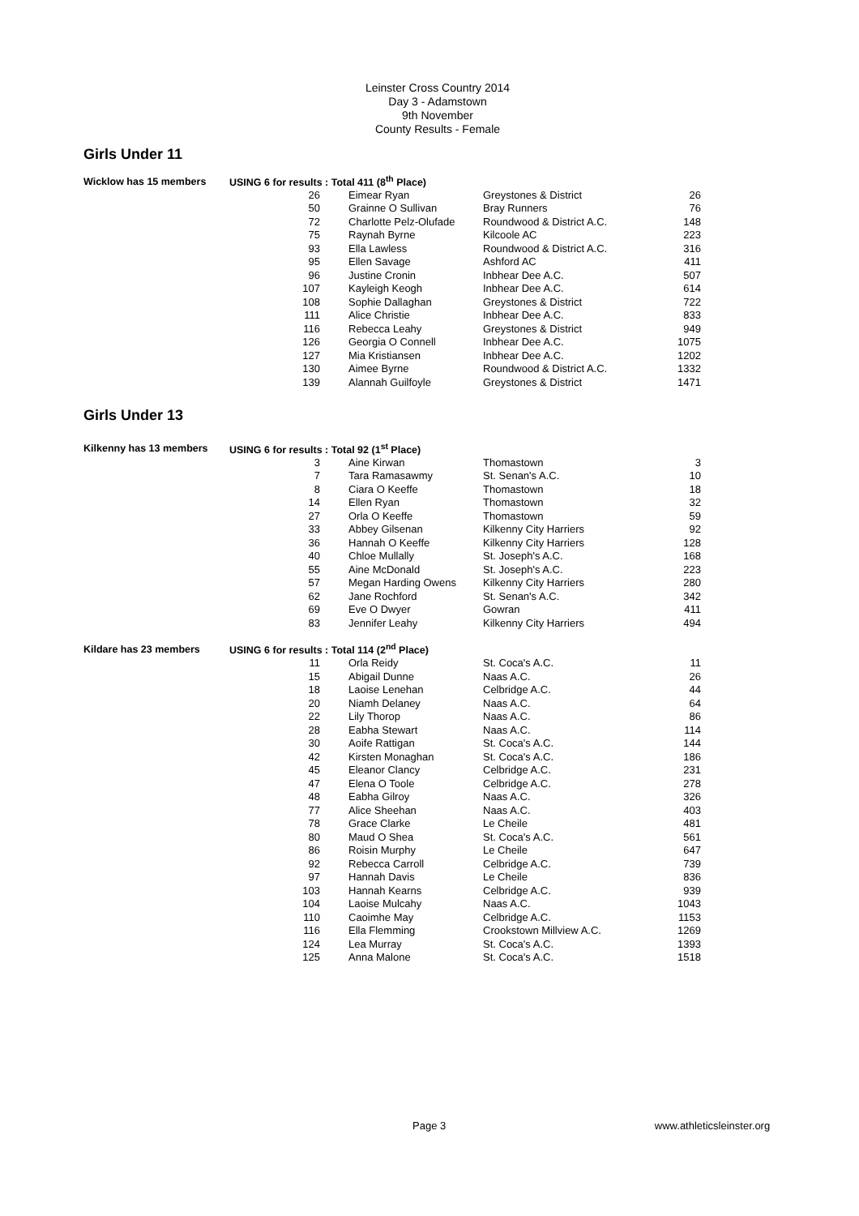Leinster Cross Country 2014
Day 3 - Adamstown
9th November
County Results - Female
Girls Under 11
| Wicklow has 15 members | USING 6 for results : Total 411 (8<sup>th</sup> Place) | | | | |
| | 26 | | Eimear Ryan | Greystones & District | 26 |
| | 50 | | Grainne O Sullivan | Bray Runners | 76 |
| | 72 | | Charlotte Pelz-Olufade | Roundwood & District A.C. | 148 |
| | 75 | | Raynah Byrne | Kilcoole AC | 223 |
| | 93 | | Ella Lawless | Roundwood & District A.C. | 316 |
| | 95 | | Ellen Savage | Ashford AC | 411 |
| | 96 | | Justine Cronin | Inbhear Dee A.C. | 507 |
| | 107 | | Kayleigh Keogh | Inbhear Dee A.C. | 614 |
| | 108 | | Sophie Dallaghan | Greystones & District | 722 |
| | 111 | | Alice Christie | Inbhear Dee A.C. | 833 |
| | 116 | | Rebecca Leahy | Greystones & District | 949 |
| | 126 | | Georgia O Connell | Inbhear Dee A.C. | 1075 |
| | 127 | | Mia Kristiansen | Inbhear Dee A.C. | 1202 |
| | 130 | | Aimee Byrne | Roundwood & District A.C. | 1332 |
| | 139 | | Alannah Guilfoyle | Greystones & District | 1471 |
Girls Under 13
| Kilkenny has 13 members | USING 6 for results : Total 92 (1<sup>st</sup> Place) | | | | |
| | 3 | | Aine Kirwan | Thomastown | 3 |
| | 7 | | Tara Ramasawmy | St. Senan's A.C. | 10 |
| | 8 | | Ciara O Keeffe | Thomastown | 18 |
| | 14 | | Ellen Ryan | Thomastown | 32 |
| | 27 | | Orla O Keeffe | Thomastown | 59 |
| | 33 | | Abbey Gilsenan | Kilkenny City Harriers | 92 |
| | 36 | | Hannah O Keeffe | Kilkenny City Harriers | 128 |
| | 40 | | Chloe Mullally | St. Joseph's A.C. | 168 |
| | 55 | | Aine McDonald | St. Joseph's A.C. | 223 |
| | 57 | | Megan Harding Owens | Kilkenny City Harriers | 280 |
| | 62 | | Jane Rochford | St. Senan's A.C. | 342 |
| | 69 | | Eve O Dwyer | Gowran | 411 |
| | 83 | | Jennifer Leahy | Kilkenny City Harriers | 494 |
| Kildare has 23 members | USING 6 for results : Total 114 (2<sup>nd</sup> Place) | | | | |
| | 11 | | Orla Reidy | St. Coca's A.C. | 11 |
| | 15 | | Abigail Dunne | Naas A.C. | 26 |
| | 18 | | Laoise Lenehan | Celbridge A.C. | 44 |
| | 20 | | Niamh Delaney | Naas A.C. | 64 |
| | 22 | | Lily Thorop | Naas A.C. | 86 |
| | 28 | | Eabha Stewart | Naas A.C. | 114 |
| | 30 | | Aoife Rattigan | St. Coca's A.C. | 144 |
| | 42 | | Kirsten Monaghan | St. Coca's A.C. | 186 |
| | 45 | | Eleanor Clancy | Celbridge A.C. | 231 |
| | 47 | | Elena O Toole | Celbridge A.C. | 278 |
| | 48 | | Eabha Gilroy | Naas A.C. | 326 |
| | 77 | | Alice Sheehan | Naas A.C. | 403 |
| | 78 | | Grace Clarke | Le Cheile | 481 |
| | 80 | | Maud O Shea | St. Coca's A.C. | 561 |
| | 86 | | Roisin Murphy | Le Cheile | 647 |
| | 92 | | Rebecca Carroll | Celbridge A.C. | 739 |
| | 97 | | Hannah Davis | Le Cheile | 836 |
| | 103 | | Hannah Kearns | Celbridge A.C. | 939 |
| | 104 | | Laoise Mulcahy | Naas A.C. | 1043 |
| | 110 | | Caoimhe May | Celbridge A.C. | 1153 |
| | 116 | | Ella Flemming | Crookstown Millview A.C. | 1269 |
| | 124 | | Lea Murray | St. Coca's A.C. | 1393 |
| | 125 | | Anna Malone | St. Coca's A.C. | 1518 |
Page 3 www.athleticsleinster.org